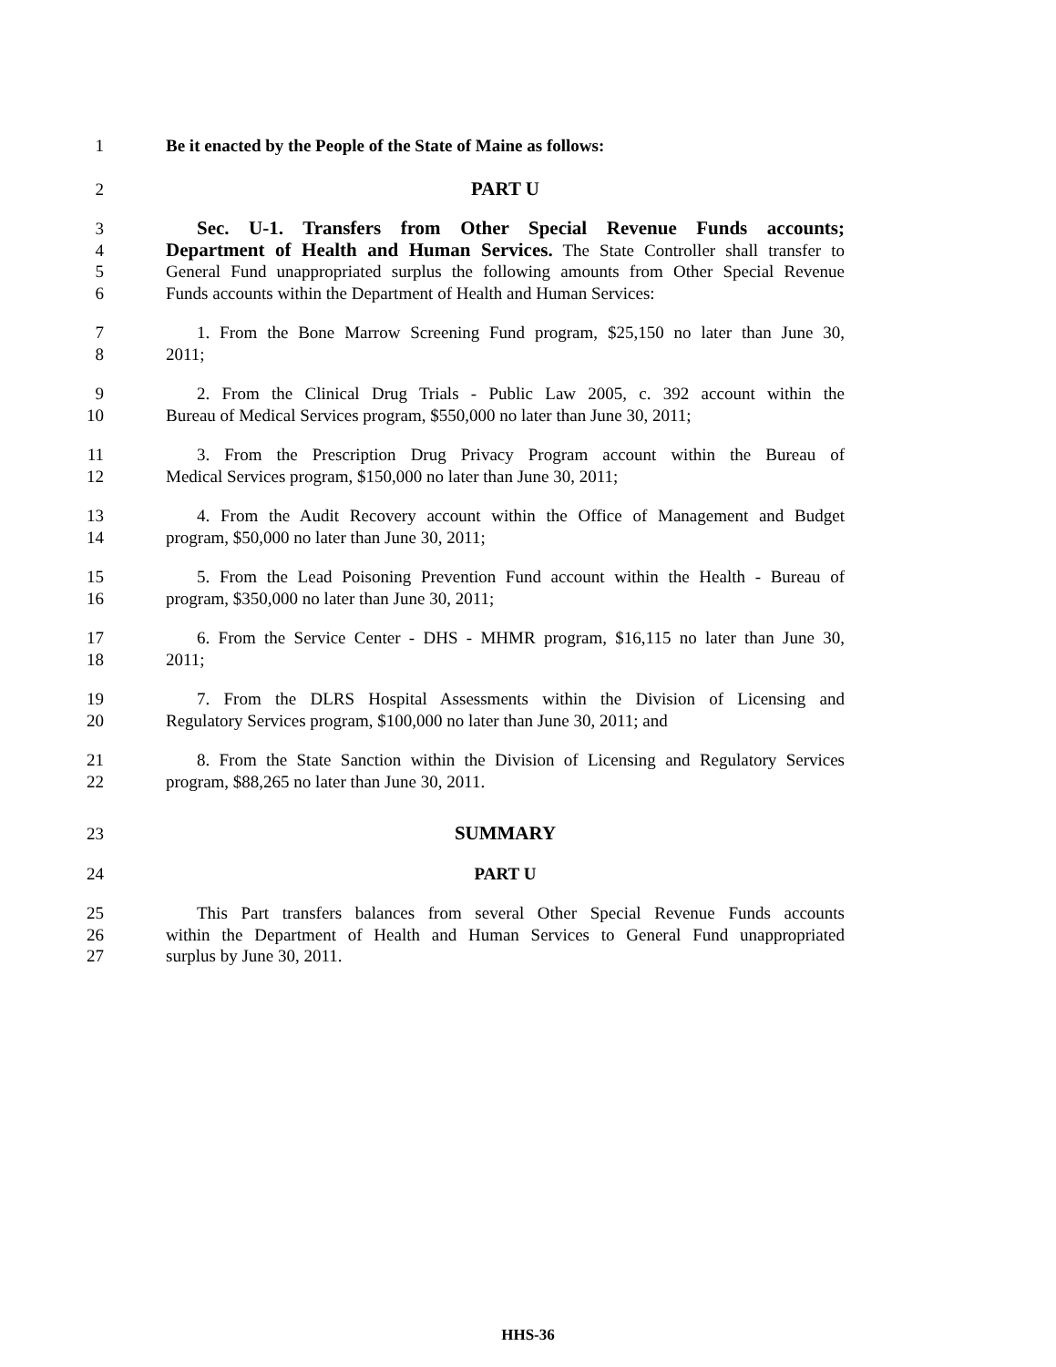1 Be it enacted by the People of the State of Maine as follows:
2 PART U
3 Sec. U-1. Transfers from Other Special Revenue Funds accounts;
4 Department of Health and Human Services. The State Controller shall transfer to
5 General Fund unappropriated surplus the following amounts from Other Special Revenue
6 Funds accounts within the Department of Health and Human Services:
7 1. From the Bone Marrow Screening Fund program, $25,150 no later than June 30,
8 2011;
9 2. From the Clinical Drug Trials - Public Law 2005, c. 392 account within the
10 Bureau of Medical Services program, $550,000 no later than June 30, 2011;
11 3. From the Prescription Drug Privacy Program account within the Bureau of
12 Medical Services program, $150,000 no later than June 30, 2011;
13 4. From the Audit Recovery account within the Office of Management and Budget
14 program, $50,000 no later than June 30, 2011;
15 5. From the Lead Poisoning Prevention Fund account within the Health - Bureau of
16 program, $350,000 no later than June 30, 2011;
17 6. From the Service Center - DHS - MHMR program, $16,115 no later than June 30,
18 2011;
19 7. From the DLRS Hospital Assessments within the Division of Licensing and
20 Regulatory Services program, $100,000 no later than June 30, 2011; and
21 8. From the State Sanction within the Division of Licensing and Regulatory Services
22 program, $88,265 no later than June 30, 2011.
23 SUMMARY
24 PART U
25 This Part transfers balances from several Other Special Revenue Funds accounts
26 within the Department of Health and Human Services to General Fund unappropriated
27 surplus by June 30, 2011.
HHS-36